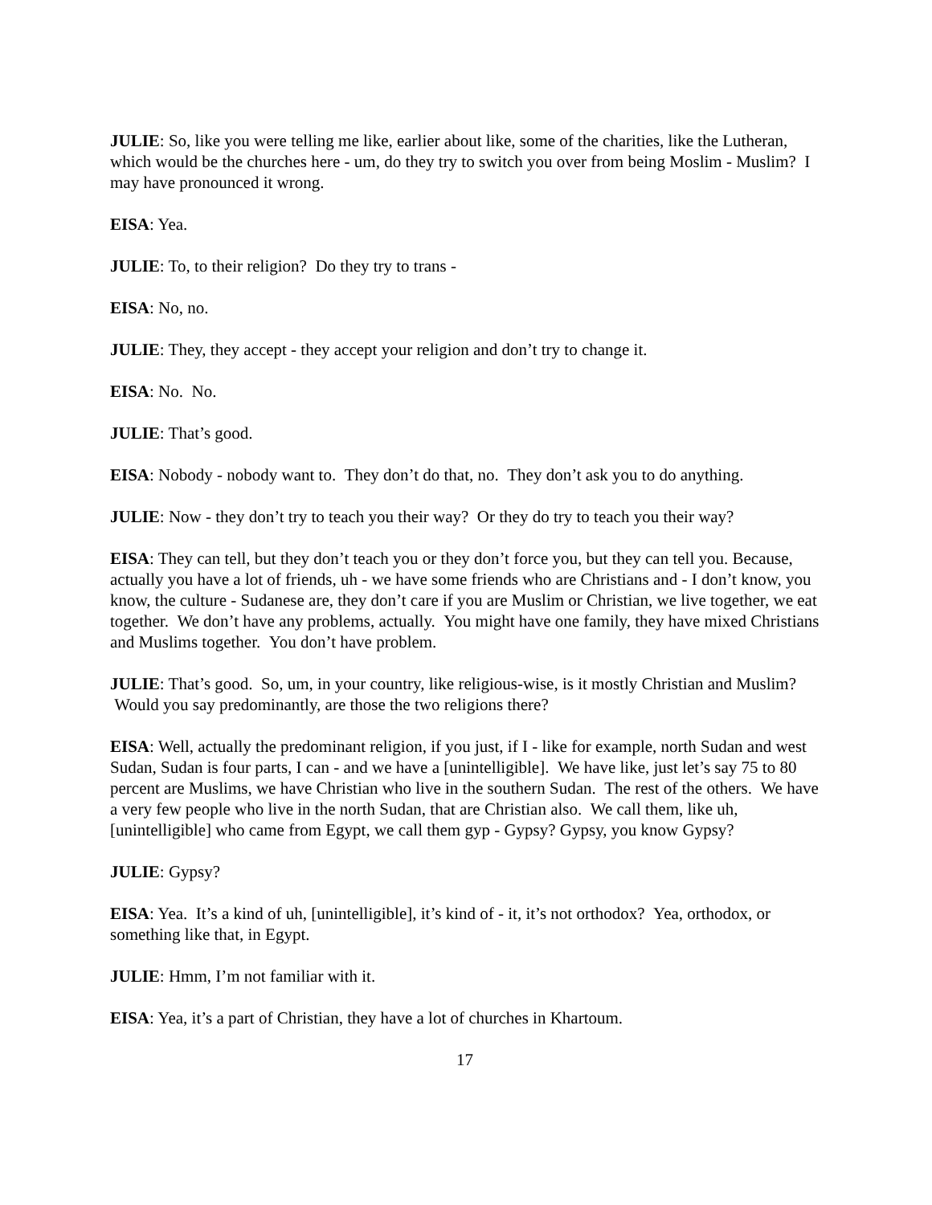JULIE: So, like you were telling me like, earlier about like, some of the charities, like the Lutheran, which would be the churches here - um, do they try to switch you over from being Moslim - Muslim? I may have pronounced it wrong.
EISA: Yea.
JULIE: To, to their religion? Do they try to trans -
EISA: No, no.
JULIE: They, they accept - they accept your religion and don’t try to change it.
EISA: No. No.
JULIE: That’s good.
EISA: Nobody - nobody want to. They don’t do that, no. They don’t ask you to do anything.
JULIE: Now - they don’t try to teach you their way? Or they do try to teach you their way?
EISA: They can tell, but they don’t teach you or they don’t force you, but they can tell you. Because, actually you have a lot of friends, uh - we have some friends who are Christians and - I don’t know, you know, the culture - Sudanese are, they don’t care if you are Muslim or Christian, we live together, we eat together. We don’t have any problems, actually. You might have one family, they have mixed Christians and Muslims together. You don’t have problem.
JULIE: That’s good. So, um, in your country, like religious-wise, is it mostly Christian and Muslim? Would you say predominantly, are those the two religions there?
EISA: Well, actually the predominant religion, if you just, if I - like for example, north Sudan and west Sudan, Sudan is four parts, I can - and we have a [unintelligible]. We have like, just let’s say 75 to 80 percent are Muslims, we have Christian who live in the southern Sudan. The rest of the others. We have a very few people who live in the north Sudan, that are Christian also. We call them, like uh, [unintelligible] who came from Egypt, we call them gyp - Gypsy? Gypsy, you know Gypsy?
JULIE: Gypsy?
EISA: Yea. It’s a kind of uh, [unintelligible], it’s kind of - it, it’s not orthodox? Yea, orthodox, or something like that, in Egypt.
JULIE: Hmm, I’m not familiar with it.
EISA: Yea, it’s a part of Christian, they have a lot of churches in Khartoum.
17